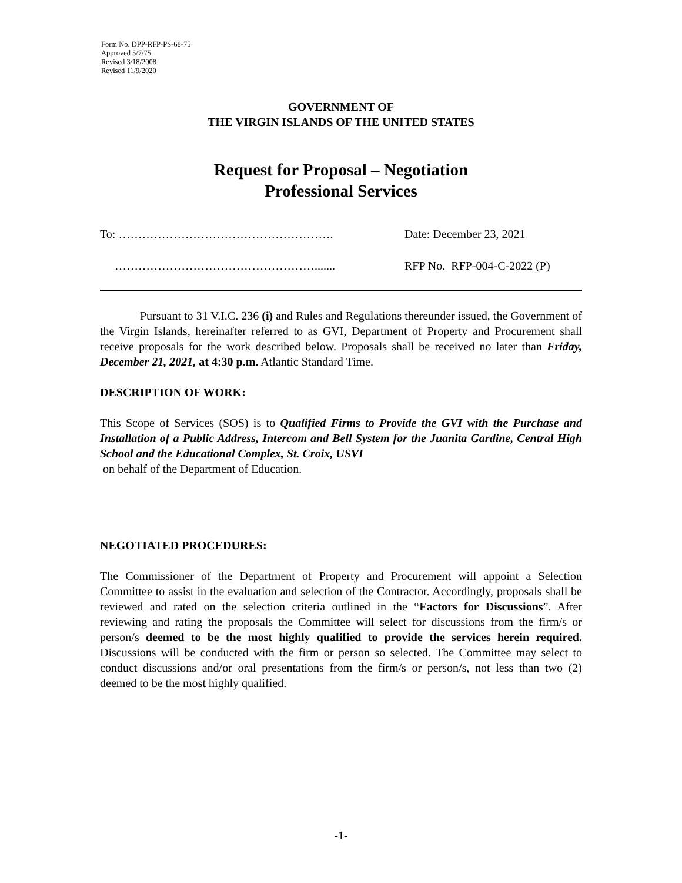Form No. DPP-RFP-PS-68-75
Approved 5/7/75
Revised 3/18/2008
Revised 11/9/2020
GOVERNMENT OF
THE VIRGIN ISLANDS OF THE UNITED STATES
Request for Proposal – Negotiation
Professional Services
To: ………………………………………………. Date: December 23, 2021
……………………………………………....... RFP No. RFP-004-C-2022 (P)
Pursuant to 31 V.I.C. 236 (i) and Rules and Regulations thereunder issued, the Government of the Virgin Islands, hereinafter referred to as GVI, Department of Property and Procurement shall receive proposals for the work described below. Proposals shall be received no later than Friday, December 21, 2021, at 4:30 p.m. Atlantic Standard Time.
DESCRIPTION OF WORK:
This Scope of Services (SOS) is to Qualified Firms to Provide the GVI with the Purchase and Installation of a Public Address, Intercom and Bell System for the Juanita Gardine, Central High School and the Educational Complex, St. Croix, USVI
on behalf of the Department of Education.
NEGOTIATED PROCEDURES:
The Commissioner of the Department of Property and Procurement will appoint a Selection Committee to assist in the evaluation and selection of the Contractor. Accordingly, proposals shall be reviewed and rated on the selection criteria outlined in the “Factors for Discussions”. After reviewing and rating the proposals the Committee will select for discussions from the firm/s or person/s deemed to be the most highly qualified to provide the services herein required. Discussions will be conducted with the firm or person so selected. The Committee may select to conduct discussions and/or oral presentations from the firm/s or person/s, not less than two (2) deemed to be the most highly qualified.
-1-